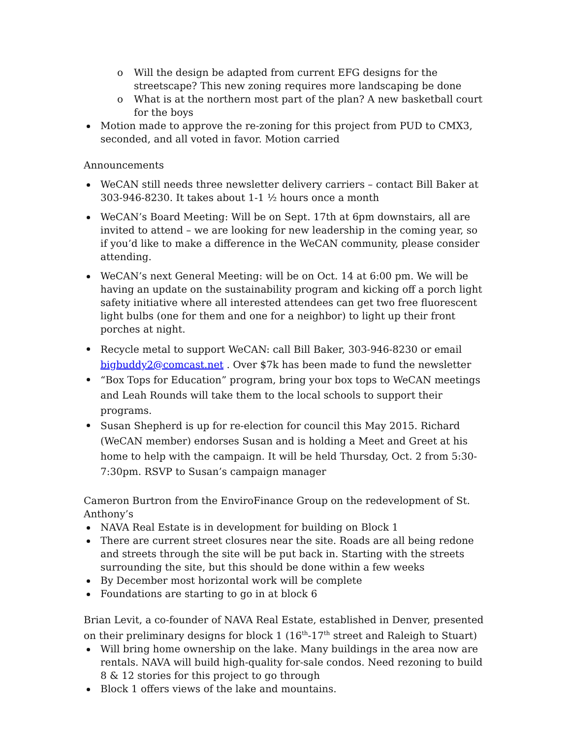o Will the design be adapted from current EFG designs for the streetscape? This new zoning requires more landscaping be done
o What is at the northern most part of the plan? A new basketball court for the boys
Motion made to approve the re-zoning for this project from PUD to CMX3, seconded, and all voted in favor. Motion carried
Announcements
WeCAN still needs three newsletter delivery carriers – contact Bill Baker at 303-946-8230. It takes about 1-1 ½ hours once a month
WeCAN’s Board Meeting: Will be on Sept. 17th at 6pm downstairs, all are invited to attend – we are looking for new leadership in the coming year, so if you’d like to make a difference in the WeCAN community, please consider attending.
WeCAN’s next General Meeting: will be on Oct. 14 at 6:00 pm. We will be having an update on the sustainability program and kicking off a porch light safety initiative where all interested attendees can get two free fluorescent light bulbs (one for them and one for a neighbor) to light up their front porches at night.
Recycle metal to support WeCAN: call Bill Baker, 303-946-8230 or email bigbuddy2@comcast.net . Over $7k has been made to fund the newsletter
“Box Tops for Education” program, bring your box tops to WeCAN meetings and Leah Rounds will take them to the local schools to support their programs.
Susan Shepherd is up for re-election for council this May 2015. Richard (WeCAN member) endorses Susan and is holding a Meet and Greet at his home to help with the campaign. It will be held Thursday, Oct. 2 from 5:30-7:30pm. RSVP to Susan’s campaign manager
Cameron Burtron from the EnviroFinance Group on the redevelopment of St. Anthony’s
NAVA Real Estate is in development for building on Block 1
There are current street closures near the site. Roads are all being redone and streets through the site will be put back in. Starting with the streets surrounding the site, but this should be done within a few weeks
By December most horizontal work will be complete
Foundations are starting to go in at block 6
Brian Levit, a co-founder of NAVA Real Estate, established in Denver, presented on their preliminary designs for block 1 (16<sup>th</sup>-17<sup>th</sup> street and Raleigh to Stuart)
Will bring home ownership on the lake. Many buildings in the area now are rentals. NAVA will build high-quality for-sale condos. Need rezoning to build 8 & 12 stories for this project to go through
Block 1 offers views of the lake and mountains.